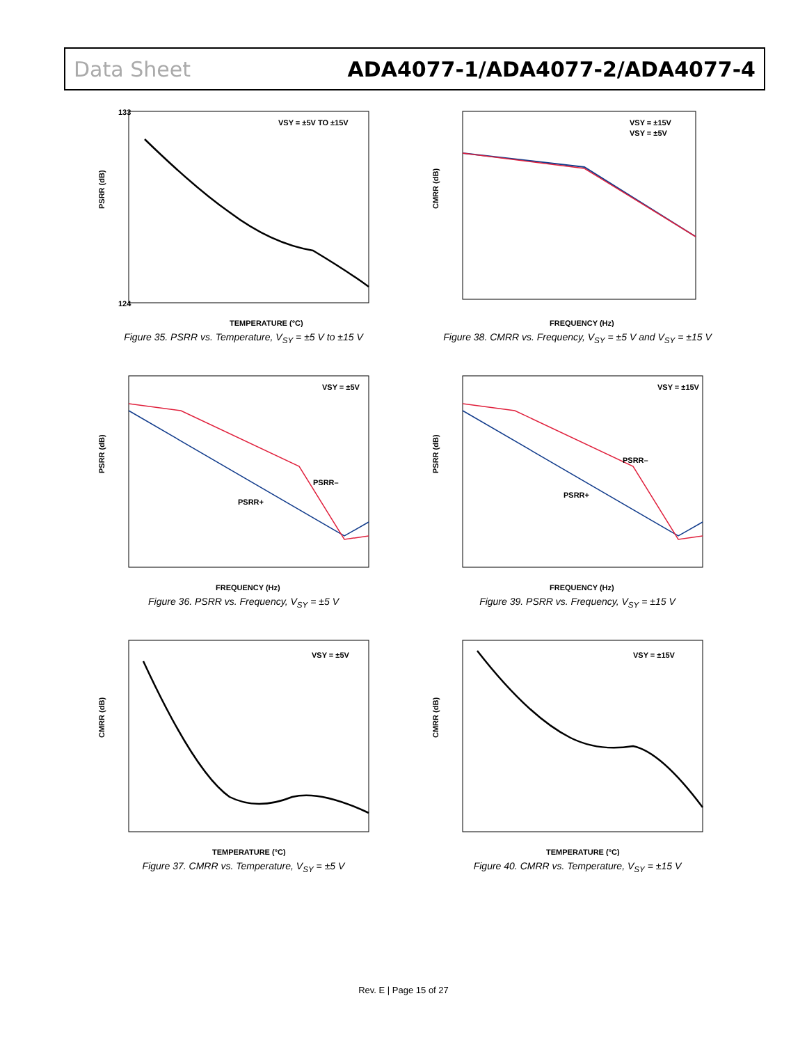Data Sheet ADA4077-1/ADA4077-2/ADA4077-4
VSY = ±5V TO ±15V
TEMPERATURE (°C)
PSRR (dB)
133
124
Figure 35. PSRR vs. Temperature, V<sub>SY</sub> = ±5 V to ±15 V
VSY = ±15V
VSY = ±5V
FREQUENCY (Hz)
CMRR (dB)
Figure 38. CMRR vs. Frequency, V<sub>SY</sub> = ±5 V and V<sub>SY</sub> = ±15 V
VSY = ±5V
PSRR–
PSRR+
FREQUENCY (Hz)
PSRR (dB)
Figure 36. PSRR vs. Frequency, V<sub>SY</sub> = ±5 V
VSY = ±15V
PSRR–
PSRR+
FREQUENCY (Hz)
PSRR (dB)
Figure 39. PSRR vs. Frequency, V<sub>SY</sub> = ±15 V
VSY = ±5V
TEMPERATURE (°C)
CMRR (dB)
Figure 37. CMRR vs. Temperature, V<sub>SY</sub> = ±5 V
VSY = ±15V
TEMPERATURE (°C)
CMRR (dB)
Figure 40. CMRR vs. Temperature, V<sub>SY</sub> = ±15 V
Rev. E | Page 15 of 27